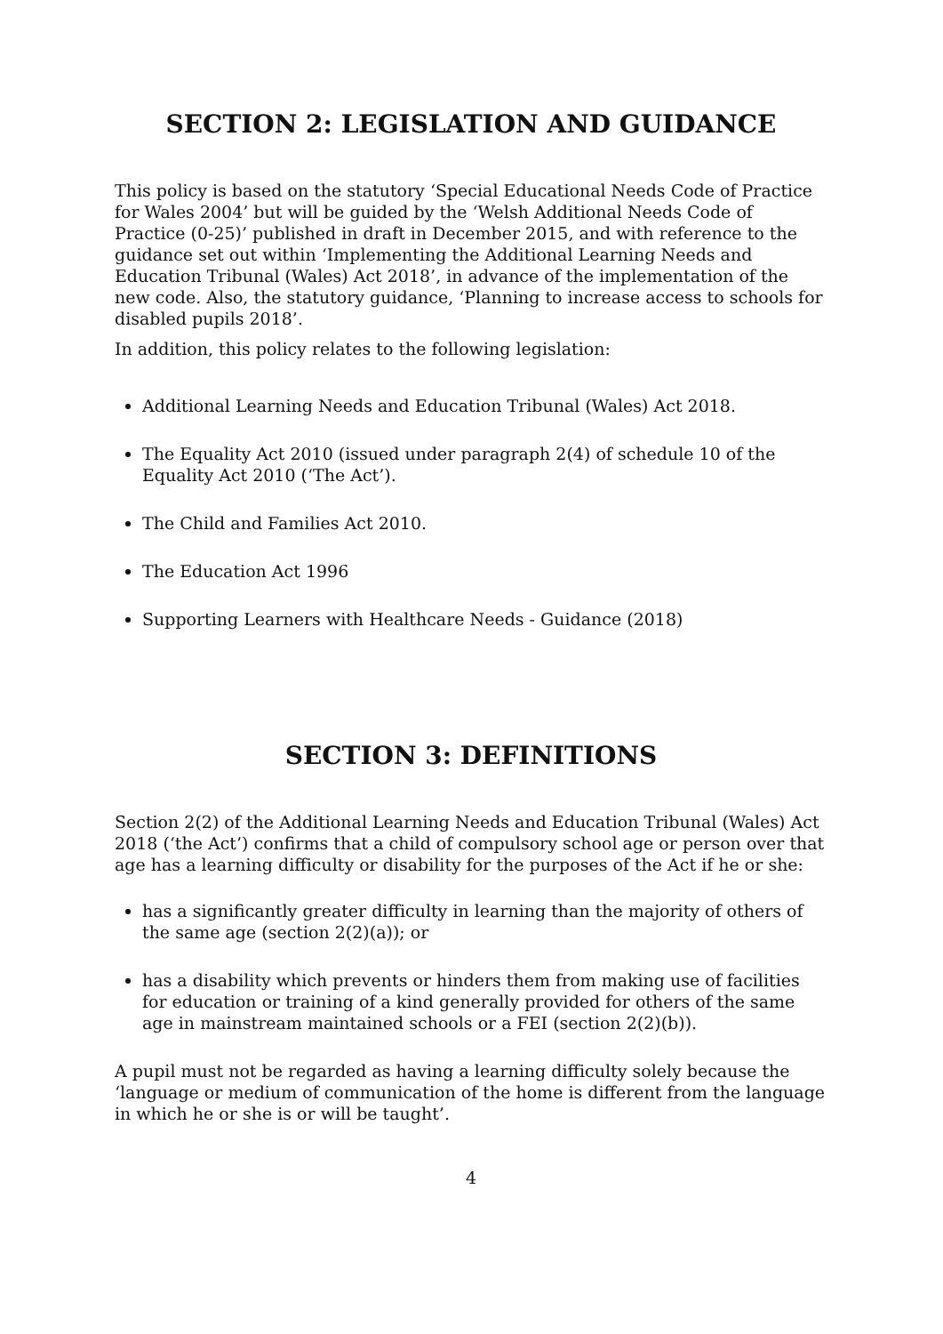SECTION 2: LEGISLATION AND GUIDANCE
This policy is based on the statutory ‘Special Educational Needs Code of Practice for Wales 2004’ but will be guided by the ‘Welsh Additional Needs Code of Practice (0-25)’ published in draft in December 2015, and with reference to the guidance set out within ‘Implementing the Additional Learning Needs and Education Tribunal (Wales) Act 2018’, in advance of the implementation of the new code. Also, the statutory guidance, ‘Planning to increase access to schools for disabled pupils 2018’.
In addition, this policy relates to the following legislation:
Additional Learning Needs and Education Tribunal (Wales) Act 2018.
The Equality Act 2010 (issued under paragraph 2(4) of schedule 10 of the Equality Act 2010 (‘The Act’).
The Child and Families Act 2010.
The Education Act 1996
Supporting Learners with Healthcare Needs - Guidance (2018)
SECTION 3: DEFINITIONS
Section 2(2) of the Additional Learning Needs and Education Tribunal (Wales) Act 2018 (‘the Act’) confirms that a child of compulsory school age or person over that age has a learning difficulty or disability for the purposes of the Act if he or she:
has a significantly greater difficulty in learning than the majority of others of the same age (section 2(2)(a)); or
has a disability which prevents or hinders them from making use of facilities for education or training of a kind generally provided for others of the same age in mainstream maintained schools or a FEI (section 2(2)(b)).
A pupil must not be regarded as having a learning difficulty solely because the ‘language or medium of communication of the home is different from the language in which he or she is or will be taught’.
4